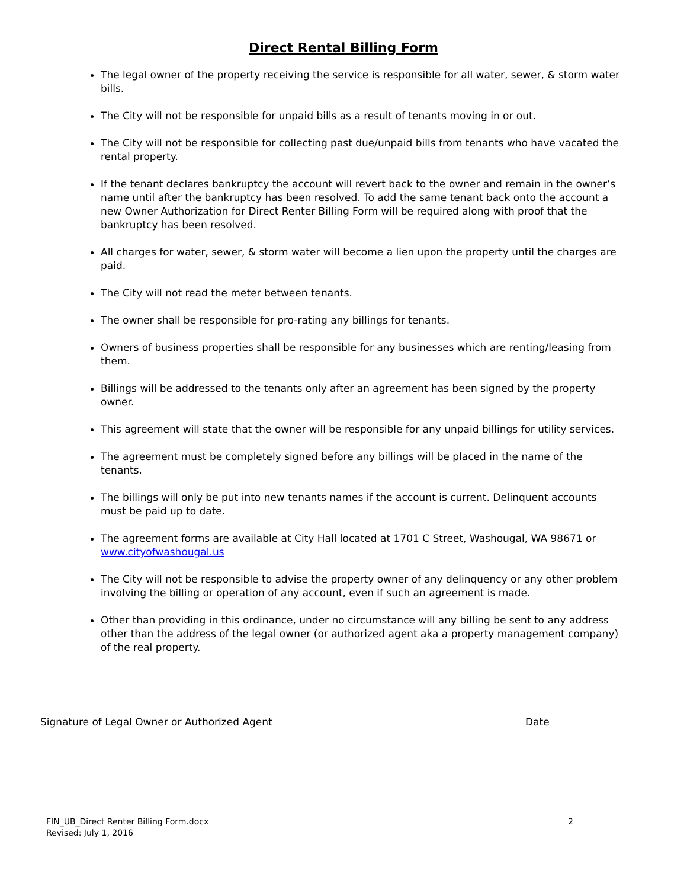Direct Rental Billing Form
The legal owner of the property receiving the service is responsible for all water, sewer, & storm water bills.
The City will not be responsible for unpaid bills as a result of tenants moving in or out.
The City will not be responsible for collecting past due/unpaid bills from tenants who have vacated the rental property.
If the tenant declares bankruptcy the account will revert back to the owner and remain in the owner’s name until after the bankruptcy has been resolved. To add the same tenant back onto the account a new Owner Authorization for Direct Renter Billing Form will be required along with proof that the bankruptcy has been resolved.
All charges for water, sewer, & storm water will become a lien upon the property until the charges are paid.
The City will not read the meter between tenants.
The owner shall be responsible for pro-rating any billings for tenants.
Owners of business properties shall be responsible for any businesses which are renting/leasing from them.
Billings will be addressed to the tenants only after an agreement has been signed by the property owner.
This agreement will state that the owner will be responsible for any unpaid billings for utility services.
The agreement must be completely signed before any billings will be placed in the name of the tenants.
The billings will only be put into new tenants names if the account is current. Delinquent accounts must be paid up to date.
The agreement forms are available at City Hall located at 1701 C Street, Washougal, WA 98671 or www.cityofwashougal.us
The City will not be responsible to advise the property owner of any delinquency or any other problem involving the billing or operation of any account, even if such an agreement is made.
Other than providing in this ordinance, under no circumstance will any billing be sent to any address other than the address of the legal owner (or authorized agent aka a property management company) of the real property.
Signature of Legal Owner or Authorized Agent Date
FIN_UB_Direct Renter Billing Form.docx
Revised: July 1, 2016
2